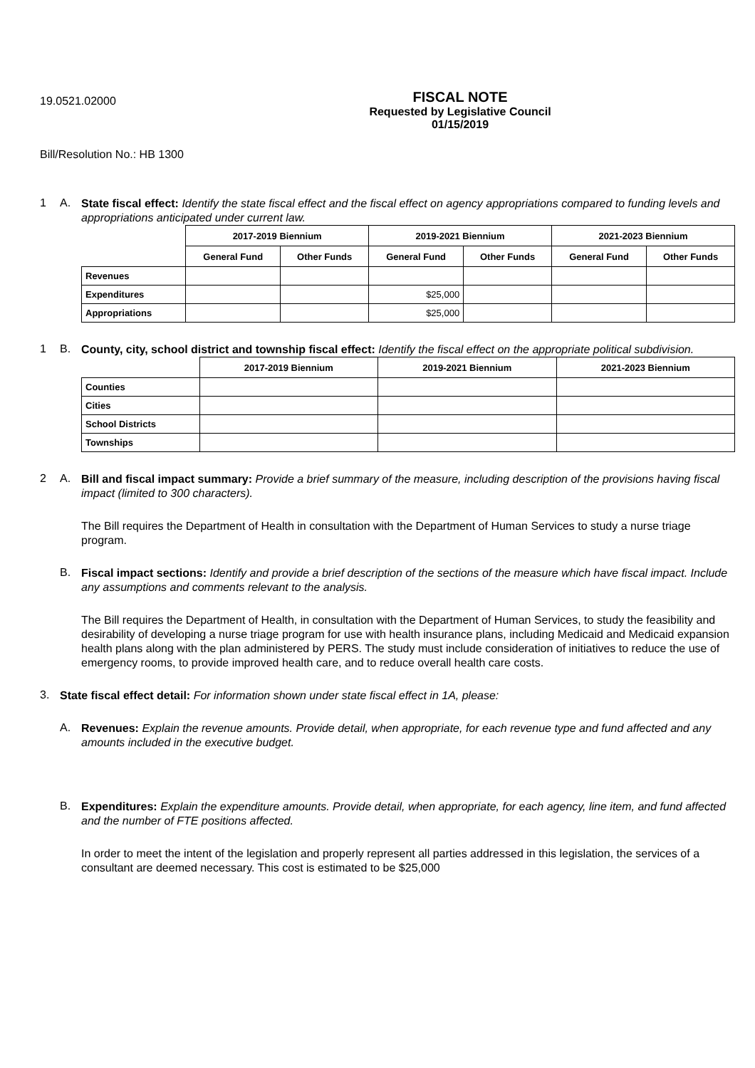19.0521.02000
FISCAL NOTE
Requested by Legislative Council
01/15/2019
Bill/Resolution No.: HB 1300
1 A.
State fiscal effect: Identify the state fiscal effect and the fiscal effect on agency appropriations compared to funding levels and appropriations anticipated under current law.
| | 2017-2019 Biennium | | 2019-2021 Biennium | | 2021-2023 Biennium | |
| --- | --- | --- | --- | --- | --- | --- |
| | General Fund | Other Funds | General Fund | Other Funds | General Fund | Other Funds |
| Revenues | | | | | | |
| Expenditures | | | $25,000 | | | |
| Appropriations | | | $25,000 | | | |
1 B.
County, city, school district and township fiscal effect: Identify the fiscal effect on the appropriate political subdivision.
| | 2017-2019 Biennium | 2019-2021 Biennium | 2021-2023 Biennium |
| --- | --- | --- | --- |
| Counties | | | |
| Cities | | | |
| School Districts | | | |
| Townships | | | |
2 A.
Bill and fiscal impact summary: Provide a brief summary of the measure, including description of the provisions having fiscal impact (limited to 300 characters).
The Bill requires the Department of Health in consultation with the Department of Human Services to study a nurse triage program.
B.
Fiscal impact sections: Identify and provide a brief description of the sections of the measure which have fiscal impact. Include any assumptions and comments relevant to the analysis.
The Bill requires the Department of Health, in consultation with the Department of Human Services, to study the feasibility and desirability of developing a nurse triage program for use with health insurance plans, including Medicaid and Medicaid expansion health plans along with the plan administered by PERS. The study must include consideration of initiatives to reduce the use of emergency rooms, to provide improved health care, and to reduce overall health care costs.
3.
State fiscal effect detail: For information shown under state fiscal effect in 1A, please:
A.
Revenues: Explain the revenue amounts. Provide detail, when appropriate, for each revenue type and fund affected and any amounts included in the executive budget.
B.
Expenditures: Explain the expenditure amounts. Provide detail, when appropriate, for each agency, line item, and fund affected and the number of FTE positions affected.
In order to meet the intent of the legislation and properly represent all parties addressed in this legislation, the services of a consultant are deemed necessary. This cost is estimated to be $25,000